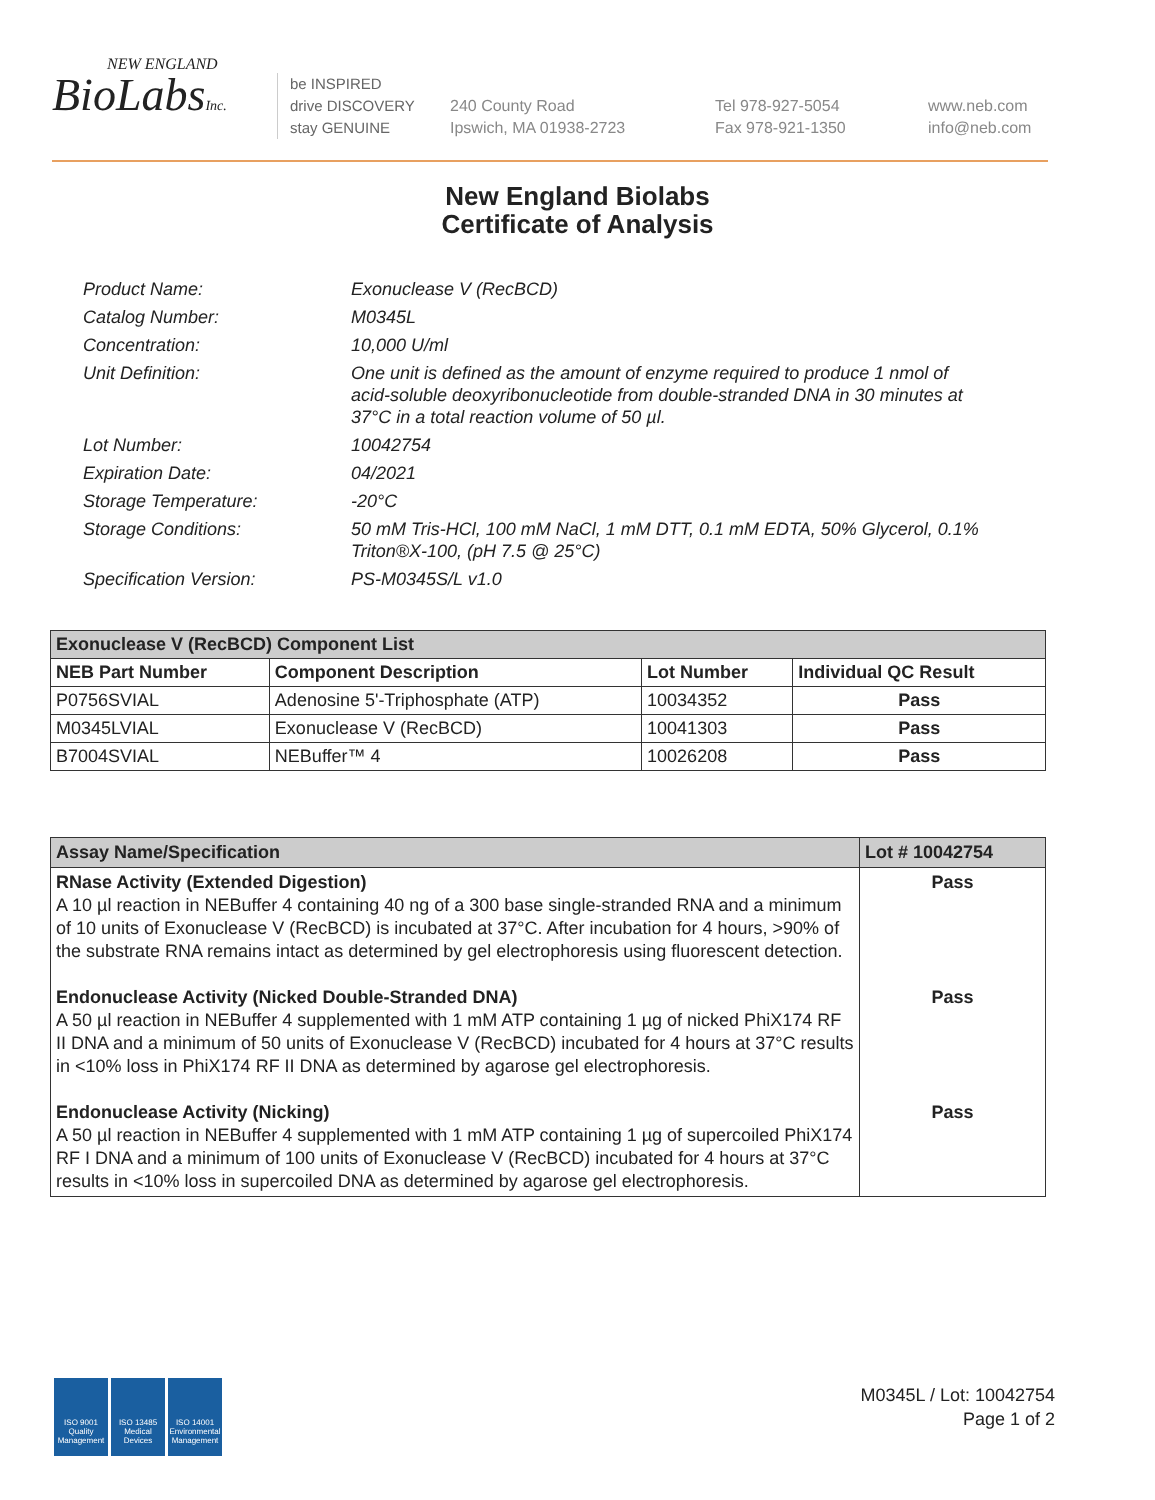NEW ENGLAND
BioLabsInc.
be INSPIRED
drive DISCOVERY
stay GENUINE
240 County Road
Ipswich, MA 01938-2723
Tel 978-927-5054
Fax 978-921-1350
www.neb.com
info@neb.com
New England Biolabs
Certificate of Analysis
Product Name: Exonuclease V (RecBCD)
Catalog Number: M0345L
Concentration: 10,000 U/ml
Unit Definition: One unit is defined as the amount of enzyme required to produce 1 nmol of acid-soluble deoxyribonucleotide from double-stranded DNA in 30 minutes at 37°C in a total reaction volume of 50 µl.
Lot Number: 10042754
Expiration Date: 04/2021
Storage Temperature: -20°C
Storage Conditions: 50 mM Tris-HCl, 100 mM NaCl, 1 mM DTT, 0.1 mM EDTA, 50% Glycerol, 0.1% Triton®X-100, (pH 7.5 @ 25°C)
Specification Version: PS-M0345S/L v1.0
| Exonuclease V (RecBCD) Component List | | | |
| --- | --- | --- | --- |
| NEB Part Number | Component Description | Lot Number | Individual QC Result |
| P0756SVIAL | Adenosine 5'-Triphosphate (ATP) | 10034352 | Pass |
| M0345LVIAL | Exonuclease V (RecBCD) | 10041303 | Pass |
| B7004SVIAL | NEBuffer™ 4 | 10026208 | Pass |
| Assay Name/Specification | Lot # 10042754 |
| --- | --- |
| RNase Activity (Extended Digestion) A 10 µl reaction in NEBuffer 4 containing 40 ng of a 300 base single-stranded RNA and a minimum of 10 units of Exonuclease V (RecBCD) is incubated at 37°C. After incubation for 4 hours, >90% of the substrate RNA remains intact as determined by gel electrophoresis using fluorescent detection. | Pass |
| Endonuclease Activity (Nicked Double-Stranded DNA) A 50 µl reaction in NEBuffer 4 supplemented with 1 mM ATP containing 1 µg of nicked PhiX174 RF II DNA and a minimum of 50 units of Exonuclease V (RecBCD) incubated for 4 hours at 37°C results in <10% loss in PhiX174 RF II DNA as determined by agarose gel electrophoresis. | Pass |
| Endonuclease Activity (Nicking) A 50 µl reaction in NEBuffer 4 supplemented with 1 mM ATP containing 1 µg of supercoiled PhiX174 RF I DNA and a minimum of 100 units of Exonuclease V (RecBCD) incubated for 4 hours at 37°C results in <10% loss in supercoiled DNA as determined by agarose gel electrophoresis. | Pass |
ISO 9001 Quality Management
ISO 13485 Medical Devices
ISO 14001 Environmental Management
M0345L / Lot: 10042754
Page 1 of 2